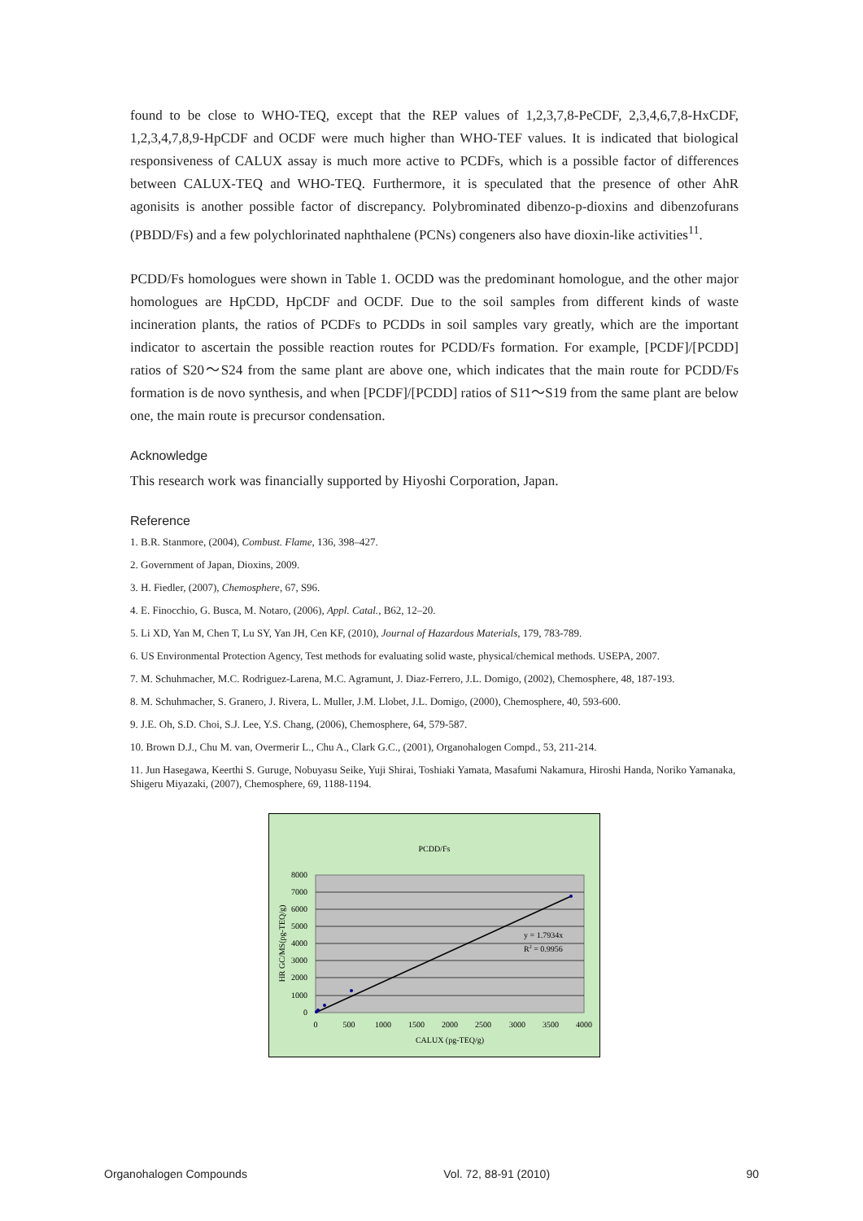found to be close to WHO-TEQ, except that the REP values of 1,2,3,7,8-PeCDF, 2,3,4,6,7,8-HxCDF, 1,2,3,4,7,8,9-HpCDF and OCDF were much higher than WHO-TEF values. It is indicated that biological responsiveness of CALUX assay is much more active to PCDFs, which is a possible factor of differences between CALUX-TEQ and WHO-TEQ. Furthermore, it is speculated that the presence of other AhR agonisits is another possible factor of discrepancy. Polybrominated dibenzo-p-dioxins and dibenzofurans (PBDD/Fs) and a few polychlorinated naphthalene (PCNs) congeners also have dioxin-like activities<sup>11</sup>.
PCDD/Fs homologues were shown in Table 1. OCDD was the predominant homologue, and the other major homologues are HpCDD, HpCDF and OCDF. Due to the soil samples from different kinds of waste incineration plants, the ratios of PCDFs to PCDDs in soil samples vary greatly, which are the important indicator to ascertain the possible reaction routes for PCDD/Fs formation. For example, [PCDF]/[PCDD] ratios of S20～S24 from the same plant are above one, which indicates that the main route for PCDD/Fs formation is de novo synthesis, and when [PCDF]/[PCDD] ratios of S11～S19 from the same plant are below one, the main route is precursor condensation.
Acknowledge
This research work was financially supported by Hiyoshi Corporation, Japan.
Reference
1. B.R. Stanmore, (2004), Combust. Flame, 136, 398–427.
2. Government of Japan, Dioxins, 2009.
3. H. Fiedler, (2007), Chemosphere, 67, S96.
4. E. Finocchio, G. Busca, M. Notaro, (2006), Appl. Catal., B62, 12–20.
5. Li XD, Yan M, Chen T, Lu SY, Yan JH, Cen KF, (2010), Journal of Hazardous Materials, 179, 783-789.
6. US Environmental Protection Agency, Test methods for evaluating solid waste, physical/chemical methods. USEPA, 2007.
7. M. Schuhmacher, M.C. Rodriguez-Larena, M.C. Agramunt, J. Diaz-Ferrero, J.L. Domigo, (2002), Chemosphere, 48, 187-193.
8. M. Schuhmacher, S. Granero, J. Rivera, L. Muller, J.M. Llobet, J.L. Domigo, (2000), Chemosphere, 40, 593-600.
9. J.E. Oh, S.D. Choi, S.J. Lee, Y.S. Chang, (2006), Chemosphere, 64, 579-587.
10. Brown D.J., Chu M. van, Overmerir L., Chu A., Clark G.C., (2001), Organohalogen Compd., 53, 211-214.
11. Jun Hasegawa, Keerthi S. Guruge, Nobuyasu Seike, Yuji Shirai, Toshiaki Yamata, Masafumi Nakamura, Hiroshi Handa, Noriko Yamanaka, Shigeru Miyazaki, (2007), Chemosphere, 69, 1188-1194.
PCDD/Fs
y = 1.7934x
R2 = 0.9956
8000
7000
6000
5000
4000
3000
2000
1000
0
0
500
1000
1500
2000
2500
3000
3500
4000
CALUX (pg-TEQ/g)
HR GC/MS(pg-TEQ/g)
Organohalogen Compounds Vol. 72, 88-91 (2010) 90